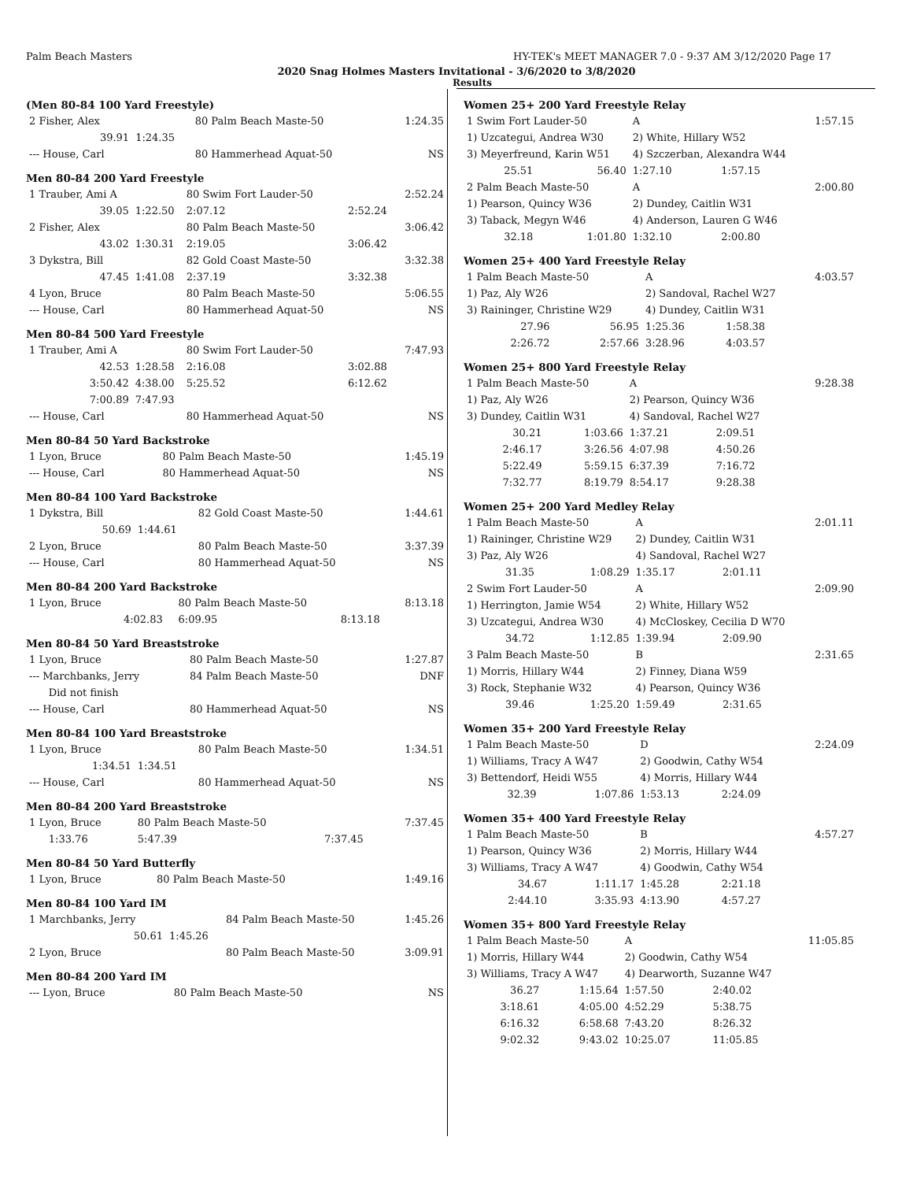Palm Beach Masters HY-TEK's MEET MANAGER 7.0 - 9:37 AM 3/12/2020 Page 17
2020 Snag Holmes Masters Invitational - 3/6/2020 to 3/8/2020
Results
(Men 80-84 100 Yard Freestyle)
| 2 Fisher, Alex | | 80 Palm Beach Maste-50 | | 1:24.35 |
| 39.91 | 1:24.35 | | | |
| --- House, Carl | | 80 Hammerhead Aquat-50 | | NS |
Men 80-84 200 Yard Freestyle
| 1 Trauber, Ami A | | 80 Swim Fort Lauder-50 | | 2:52.24 |
| 39.05 | 1:22.50 | 2:07.12 | 2:52.24 | |
| 2 Fisher, Alex | | 80 Palm Beach Maste-50 | | 3:06.42 |
| 43.02 | 1:30.31 | 2:19.05 | 3:06.42 | |
| 3 Dykstra, Bill | | 82 Gold Coast Maste-50 | | 3:32.38 |
| 47.45 | 1:41.08 | 2:37.19 | 3:32.38 | |
| 4 Lyon, Bruce | | 80 Palm Beach Maste-50 | | 5:06.55 |
| --- House, Carl | | 80 Hammerhead Aquat-50 | | NS |
Men 80-84 500 Yard Freestyle
| 1 Trauber, Ami A | | 80 Swim Fort Lauder-50 | | 7:47.93 |
| 42.53 | 1:28.58 | 2:16.08 | 3:02.88 | |
| 3:50.42 | 4:38.00 | 5:25.52 | 6:12.62 | |
| 7:00.89 | 7:47.93 | | | |
| --- House, Carl | | 80 Hammerhead Aquat-50 | | NS |
Men 80-84 50 Yard Backstroke
| 1 Lyon, Bruce | | 80 Palm Beach Maste-50 | 1:45.19 |
| --- House, Carl | | 80 Hammerhead Aquat-50 | NS |
Men 80-84 100 Yard Backstroke
| 1 Dykstra, Bill | | 82 Gold Coast Maste-50 | 1:44.61 |
| 50.69 | 1:44.61 | | |
| 2 Lyon, Bruce | | 80 Palm Beach Maste-50 | 3:37.39 |
| --- House, Carl | | 80 Hammerhead Aquat-50 | NS |
Men 80-84 200 Yard Backstroke
| 1 Lyon, Bruce | | 80 Palm Beach Maste-50 | | 8:13.18 |
| | 4:02.83 | 6:09.95 | 8:13.18 | |
Men 80-84 50 Yard Breaststroke
| 1 Lyon, Bruce | 80 Palm Beach Maste-50 | 1:27.87 |
| --- Marchbanks, Jerry | 84 Palm Beach Maste-50 | DNF |
| Did not finish | | |
| --- House, Carl | 80 Hammerhead Aquat-50 | NS |
Men 80-84 100 Yard Breaststroke
| 1 Lyon, Bruce | | 80 Palm Beach Maste-50 | 1:34.51 |
| 1:34.51 | 1:34.51 | | |
| --- House, Carl | | 80 Hammerhead Aquat-50 | NS |
Men 80-84 200 Yard Breaststroke
| 1 Lyon, Bruce | 80 Palm Beach Maste-50 | | 7:37.45 |
| 1:33.76 | 5:47.39 | 7:37.45 | |
Men 80-84 50 Yard Butterfly
| 1 Lyon, Bruce | 80 Palm Beach Maste-50 | 1:49.16 |
Men 80-84 100 Yard IM
| 1 Marchbanks, Jerry | | 84 Palm Beach Maste-50 | 1:45.26 |
| 50.61 | 1:45.26 | | |
| 2 Lyon, Bruce | | 80 Palm Beach Maste-50 | 3:09.91 |
Men 80-84 200 Yard IM
| --- Lyon, Bruce | 80 Palm Beach Maste-50 | NS |
Women 25+ 200 Yard Freestyle Relay
| 1 Swim Fort Lauder-50 | | A | | 1:57.15 |
| 1) Uzcategui, Andrea W30 | | 2) White, Hillary W52 | | |
| 3) Meyerfreund, Karin W51 | | 4) Szczerban, Alexandra W44 | | |
| 25.51 | 56.40 | 1:27.10 | 1:57.15 | |
| 2 Palm Beach Maste-50 | | A | | 2:00.80 |
| 1) Pearson, Quincy W36 | | 2) Dundey, Caitlin W31 | | |
| 3) Taback, Megyn W46 | | 4) Anderson, Lauren G W46 | | |
| 32.18 | 1:01.80 | 1:32.10 | 2:00.80 | |
Women 25+ 400 Yard Freestyle Relay
| 1 Palm Beach Maste-50 | | A | | 4:03.57 |
| 1) Paz, Aly W26 | | 2) Sandoval, Rachel W27 | | |
| 3) Raininger, Christine W29 | | 4) Dundey, Caitlin W31 | | |
| 27.96 | 56.95 | 1:25.36 | 1:58.38 | |
| 2:26.72 | 2:57.66 | 3:28.96 | 4:03.57 | |
Women 25+ 800 Yard Freestyle Relay
| 1 Palm Beach Maste-50 | | A | | 9:28.38 |
| 1) Paz, Aly W26 | | 2) Pearson, Quincy W36 | | |
| 3) Dundey, Caitlin W31 | | 4) Sandoval, Rachel W27 | | |
| 30.21 | 1:03.66 | 1:37.21 | 2:09.51 | |
| 2:46.17 | 3:26.56 | 4:07.98 | 4:50.26 | |
| 5:22.49 | 5:59.15 | 6:37.39 | 7:16.72 | |
| 7:32.77 | 8:19.79 | 8:54.17 | 9:28.38 | |
Women 25+ 200 Yard Medley Relay
| 1 Palm Beach Maste-50 | | A | | 2:01.11 |
| 1) Raininger, Christine W29 | | 2) Dundey, Caitlin W31 | | |
| 3) Paz, Aly W26 | | 4) Sandoval, Rachel W27 | | |
| 31.35 | 1:08.29 | 1:35.17 | 2:01.11 | |
| 2 Swim Fort Lauder-50 | | A | | 2:09.90 |
| 1) Herrington, Jamie W54 | | 2) White, Hillary W52 | | |
| 3) Uzcategui, Andrea W30 | | 4) McCloskey, Cecilia D W70 | | |
| 34.72 | 1:12.85 | 1:39.94 | 2:09.90 | |
| 3 Palm Beach Maste-50 | | B | | 2:31.65 |
| 1) Morris, Hillary W44 | | 2) Finney, Diana W59 | | |
| 3) Rock, Stephanie W32 | | 4) Pearson, Quincy W36 | | |
| 39.46 | 1:25.20 | 1:59.49 | 2:31.65 | |
Women 35+ 200 Yard Freestyle Relay
| 1 Palm Beach Maste-50 | | D | | 2:24.09 |
| 1) Williams, Tracy A W47 | | 2) Goodwin, Cathy W54 | | |
| 3) Bettendorf, Heidi W55 | | 4) Morris, Hillary W44 | | |
| 32.39 | 1:07.86 | 1:53.13 | 2:24.09 | |
Women 35+ 400 Yard Freestyle Relay
| 1 Palm Beach Maste-50 | | B | | 4:57.27 |
| 1) Pearson, Quincy W36 | | 2) Morris, Hillary W44 | | |
| 3) Williams, Tracy A W47 | | 4) Goodwin, Cathy W54 | | |
| 34.67 | 1:11.17 | 1:45.28 | 2:21.18 | |
| 2:44.10 | 3:35.93 | 4:13.90 | 4:57.27 | |
Women 35+ 800 Yard Freestyle Relay
| 1 Palm Beach Maste-50 | | A | | 11:05.85 |
| 1) Morris, Hillary W44 | | 2) Goodwin, Cathy W54 | | |
| 3) Williams, Tracy A W47 | | 4) Dearworth, Suzanne W47 | | |
| 36.27 | 1:15.64 | 1:57.50 | 2:40.02 | |
| 3:18.61 | 4:05.00 | 4:52.29 | 5:38.75 | |
| 6:16.32 | 6:58.68 | 7:43.20 | 8:26.32 | |
| 9:02.32 | 9:43.02 | 10:25.07 | 11:05.85 | |